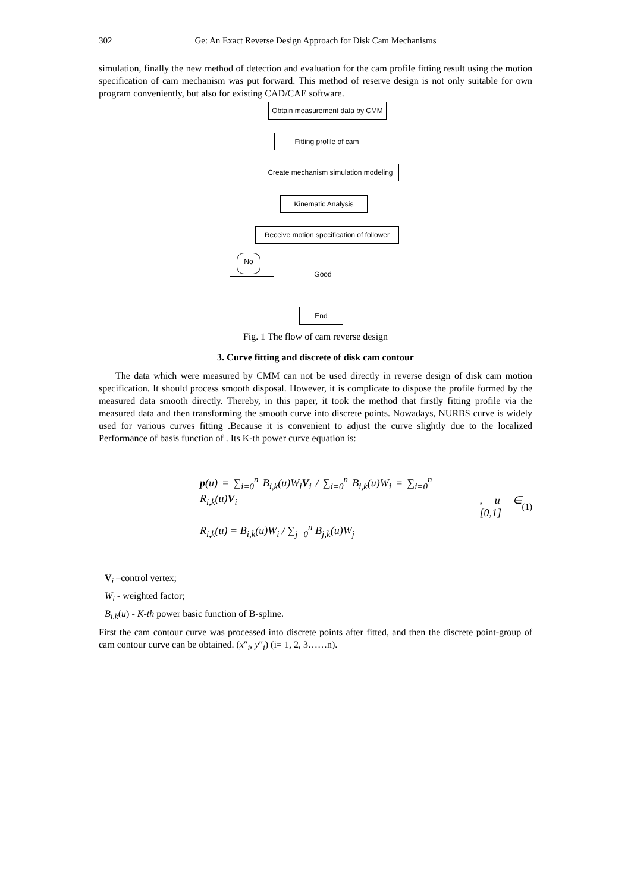302 Ge: An Exact Reverse Design Approach for Disk Cam Mechanisms
simulation, finally the new method of detection and evaluation for the cam profile fitting result using the motion specification of cam mechanism was put forward. This method of reserve design is not only suitable for own program conveniently, but also for existing CAD/CAE software.
Obtain measurement data by CMM
Fitting profile of cam
Create mechanism simulation modeling
Kinematic Analysis
Receive motion specification of follower
No
Good
End
Fig. 1 The flow of cam reverse design
3. Curve fitting and discrete of disk cam contour
The data which were measured by CMM can not be used directly in reverse design of disk cam motion specification. It should process smooth disposal. However, it is complicate to dispose the profile formed by the measured data smooth directly. Thereby, in this paper, it took the method that firstly fitting profile via the measured data and then transforming the smooth curve into discrete points. Nowadays, NURBS curve is widely used for various curves fitting .Because it is convenient to adjust the curve slightly due to the localized Performance of basis function of . Its K-th power curve equation is:
p(u) = ∑<sub>i=0</sub><sup>n</sup> B<sub>i,k</sub>(u)W<sub>i</sub>V<sub>i</sub> / ∑<sub>i=0</sub><sup>n</sup> B<sub>i,k</sub>(u)W<sub>i</sub> = ∑<sub>i=0</sub><sup>n</sup> R<sub>i,k</sub>(u)V<sub>i</sub>
R<sub>i,k</sub>(u) = B<sub>i,k</sub>(u)W<sub>i</sub> / ∑<sub>j=0</sub><sup>n</sup> B<sub>j,k</sub>(u)W<sub>j</sub>
, u ∈ [0,1] (1)
V<sub>i</sub> –control vertex;
W<sub>i</sub> - weighted factor;
B<sub>i,k</sub>(u) - K-th power basic function of B-spline.
First the cam contour curve was processed into discrete points after fitted, and then the discrete point-group of cam contour curve can be obtained. (x″<sub>i</sub>, y″<sub>i</sub>) (i= 1, 2, 3……n).